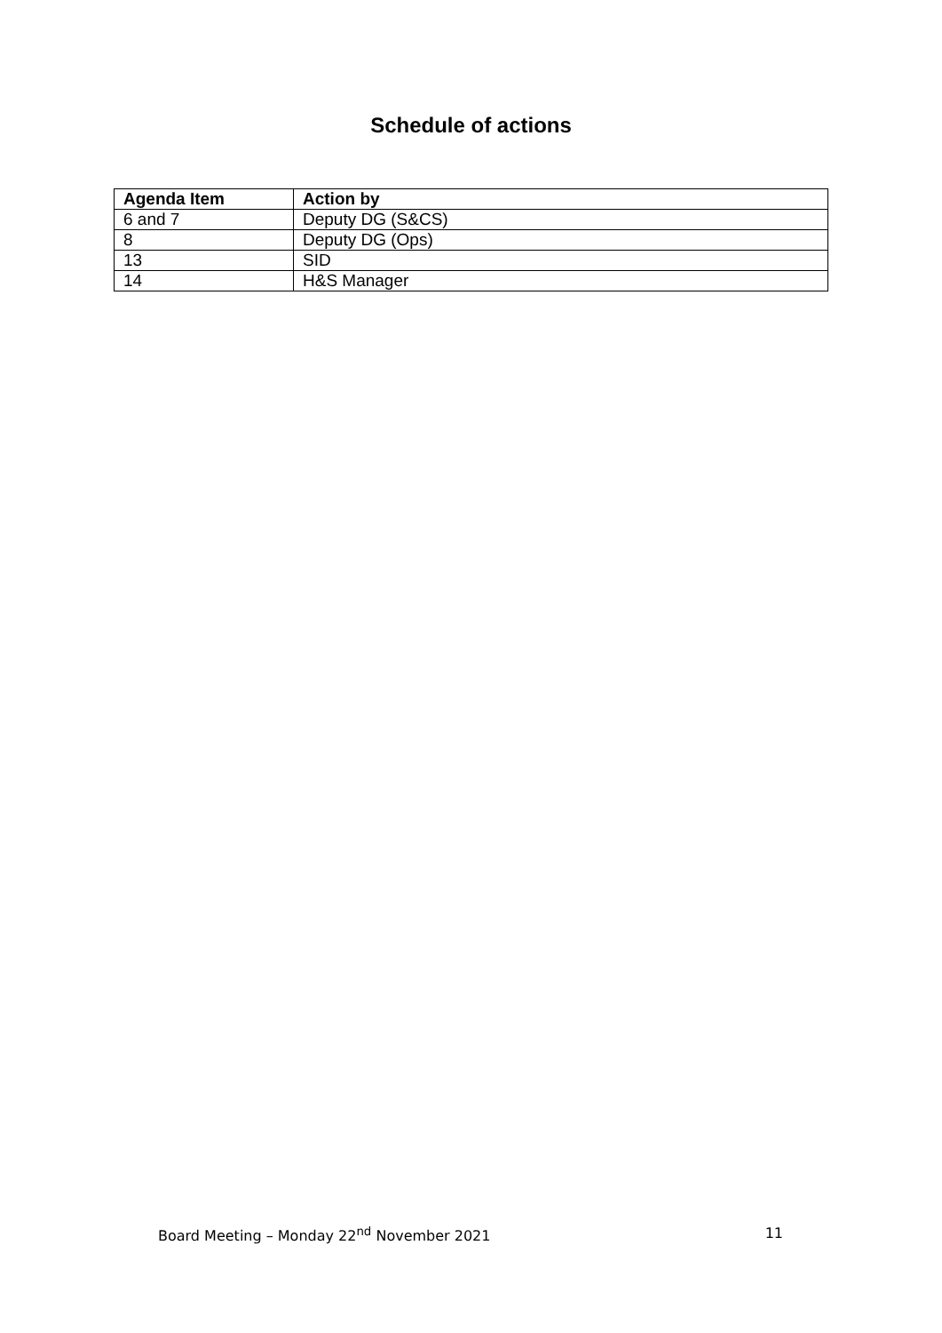Schedule of actions
| Agenda Item | Action by |
| --- | --- |
| 6 and 7 | Deputy DG (S&CS) |
| 8 | Deputy DG (Ops) |
| 13 | SID |
| 14 | H&S Manager |
Board Meeting – Monday 22<sup>nd</sup> November 2021 11